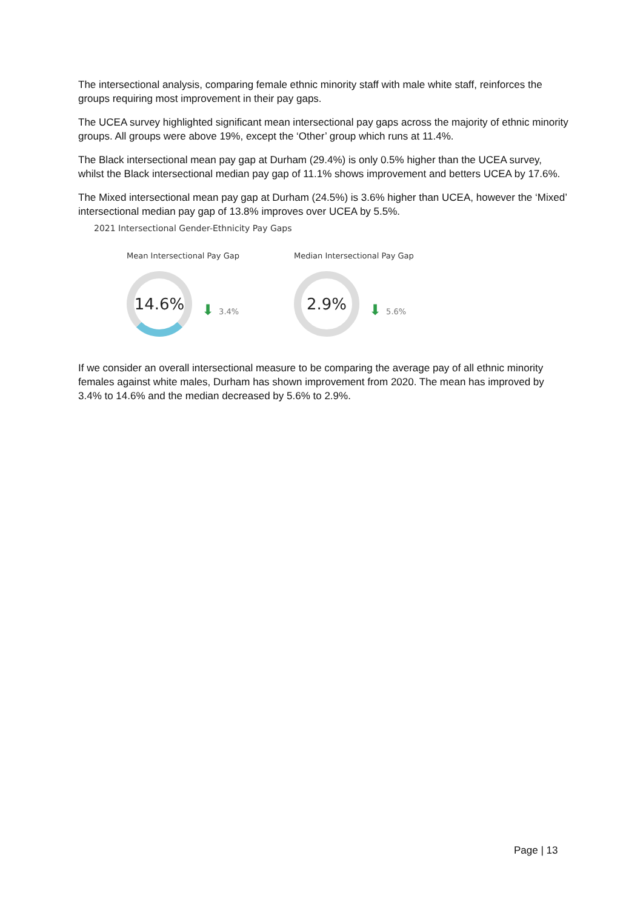The intersectional analysis, comparing female ethnic minority staff with male white staff, reinforces the groups requiring most improvement in their pay gaps.
The UCEA survey highlighted significant mean intersectional pay gaps across the majority of ethnic minority groups. All groups were above 19%, except the ‘Other’ group which runs at 11.4%.
The Black intersectional mean pay gap at Durham (29.4%) is only 0.5% higher than the UCEA survey, whilst the Black intersectional median pay gap of 11.1% shows improvement and betters UCEA by 17.6%.
The Mixed intersectional mean pay gap at Durham (24.5%) is 3.6% higher than UCEA, however the ‘Mixed’ intersectional median pay gap of 13.8% improves over UCEA by 5.5%.
2021 Intersectional Gender-Ethnicity Pay Gaps
Mean Intersectional Pay Gap
14.6%
⬇ 3.4%
Median Intersectional Pay Gap
2.9%
⬇ 5.6%
If we consider an overall intersectional measure to be comparing the average pay of all ethnic minority females against white males, Durham has shown improvement from 2020. The mean has improved by 3.4% to 14.6% and the median decreased by 5.6% to 2.9%.
Page | 13